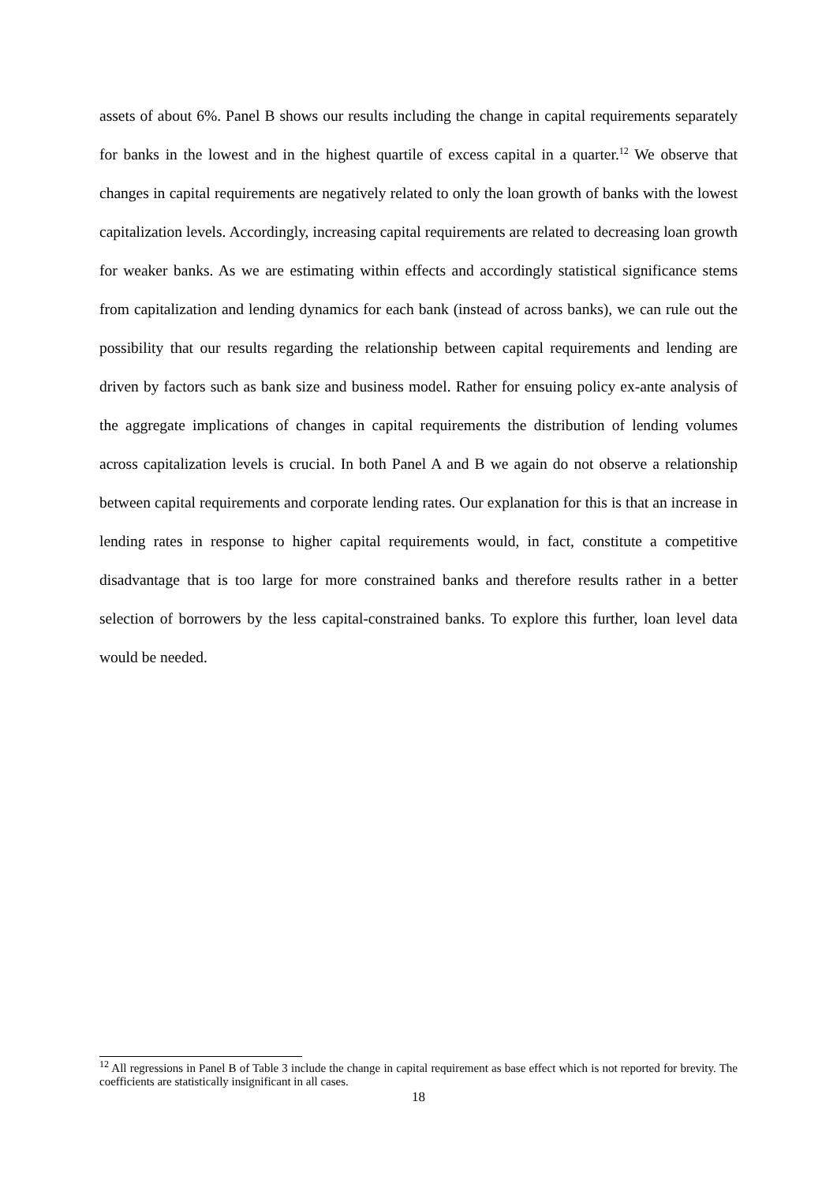assets of about 6%. Panel B shows our results including the change in capital requirements separately for banks in the lowest and in the highest quartile of excess capital in a quarter.<sup>12</sup> We observe that changes in capital requirements are negatively related to only the loan growth of banks with the lowest capitalization levels. Accordingly, increasing capital requirements are related to decreasing loan growth for weaker banks. As we are estimating within effects and accordingly statistical significance stems from capitalization and lending dynamics for each bank (instead of across banks), we can rule out the possibility that our results regarding the relationship between capital requirements and lending are driven by factors such as bank size and business model. Rather for ensuing policy ex-ante analysis of the aggregate implications of changes in capital requirements the distribution of lending volumes across capitalization levels is crucial. In both Panel A and B we again do not observe a relationship between capital requirements and corporate lending rates. Our explanation for this is that an increase in lending rates in response to higher capital requirements would, in fact, constitute a competitive disadvantage that is too large for more constrained banks and therefore results rather in a better selection of borrowers by the less capital-constrained banks. To explore this further, loan level data would be needed.
<sup>12</sup> All regressions in Panel B of Table 3 include the change in capital requirement as base effect which is not reported for brevity. The coefficients are statistically insignificant in all cases.
18